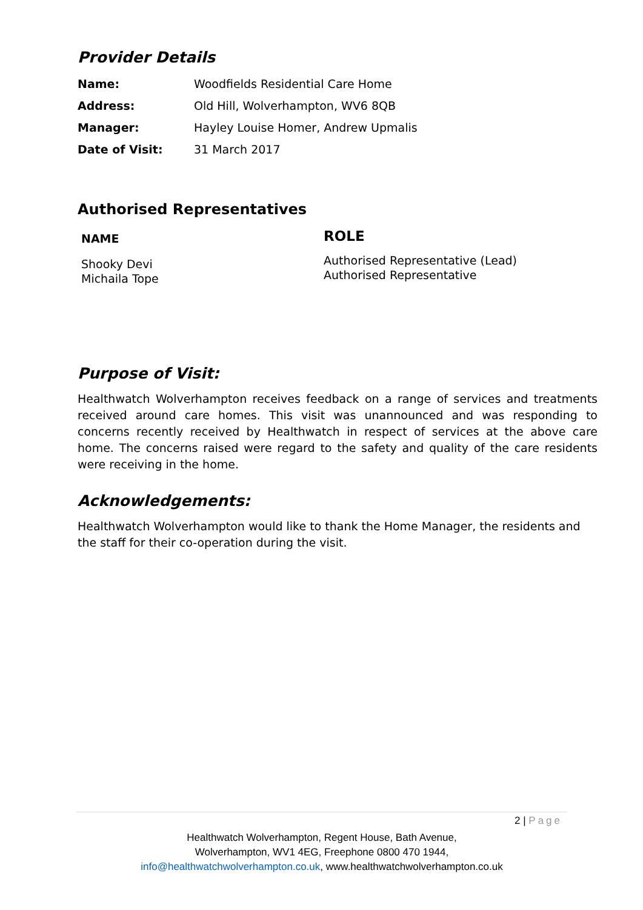Provider Details
| Name: | Woodfields Residential Care Home |
| Address: | Old Hill, Wolverhampton, WV6 8QB |
| Manager: | Hayley Louise Homer, Andrew Upmalis |
| Date of Visit: | 31 March 2017 |
Authorised Representatives
NAME
Shooky Devi
Michaila Tope
ROLE
Authorised Representative (Lead)
Authorised Representative
Purpose of Visit:
Healthwatch Wolverhampton receives feedback on a range of services and treatments received around care homes. This visit was unannounced and was responding to concerns recently received by Healthwatch in respect of services at the above care home. The concerns raised were regard to the safety and quality of the care residents were receiving in the home.
Acknowledgements:
Healthwatch Wolverhampton would like to thank the Home Manager, the residents and the staff for their co-operation during the visit.
2 | Page
Healthwatch Wolverhampton, Regent House, Bath Avenue,
Wolverhampton, WV1 4EG, Freephone 0800 470 1944,
info@healthwatchwolverhampton.co.uk, www.healthwatchwolverhampton.co.uk